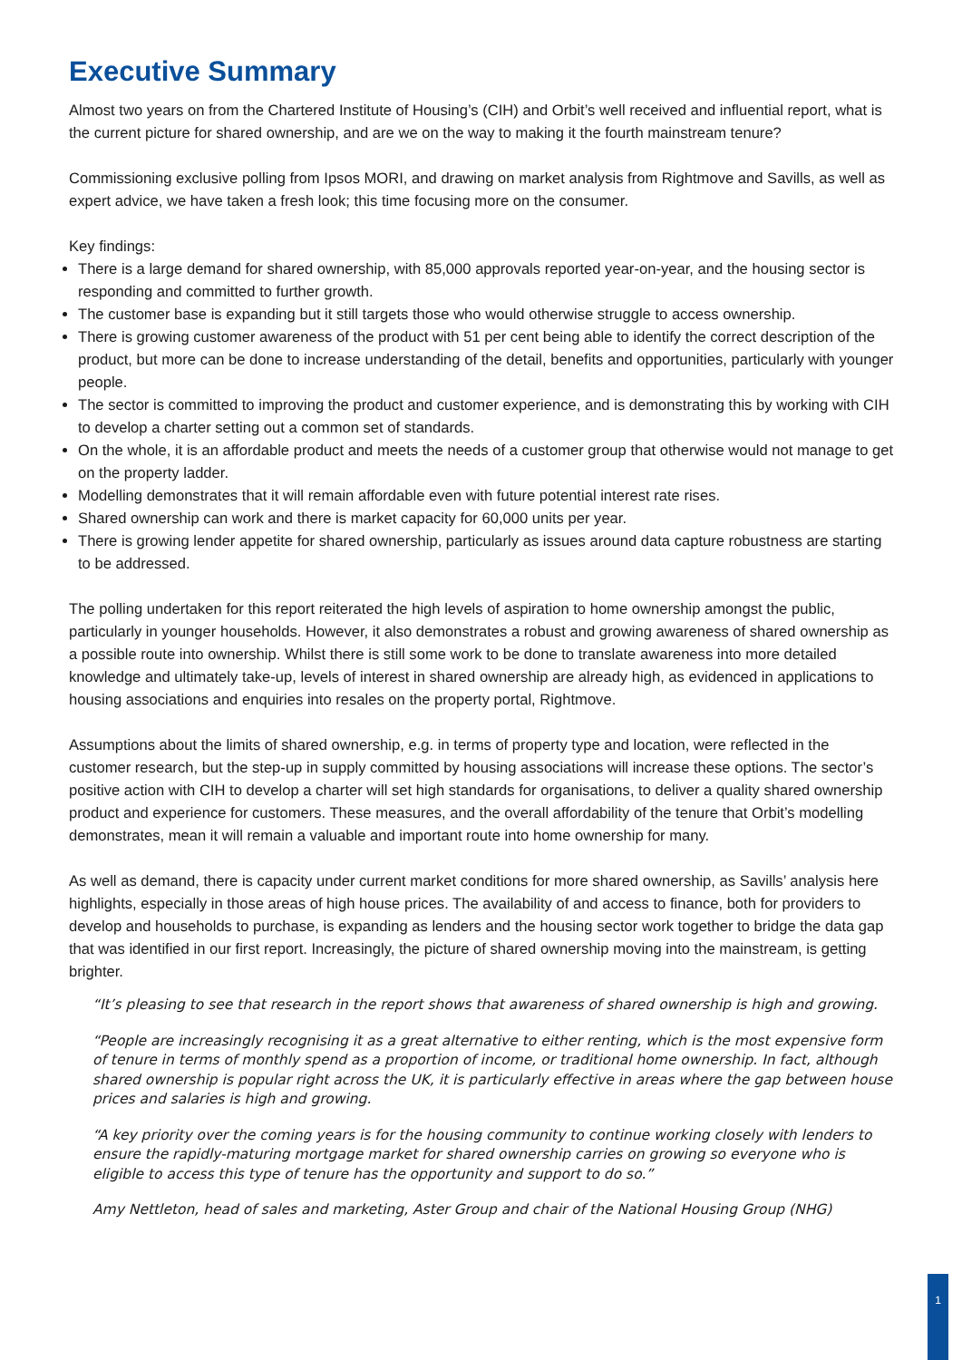Executive Summary
Almost two years on from the Chartered Institute of Housing’s (CIH) and Orbit’s well received and influential report, what is the current picture for shared ownership, and are we on the way to making it the fourth mainstream tenure?
Commissioning exclusive polling from Ipsos MORI, and drawing on market analysis from Rightmove and Savills, as well as expert advice, we have taken a fresh look; this time focusing more on the consumer.
Key findings:
There is a large demand for shared ownership, with 85,000 approvals reported year-on-year, and the housing sector is responding and committed to further growth.
The customer base is expanding but it still targets those who would otherwise struggle to access ownership.
There is growing customer awareness of the product with 51 per cent being able to identify the correct description of the product, but more can be done to increase understanding of the detail, benefits and opportunities, particularly with younger people.
The sector is committed to improving the product and customer experience, and is demonstrating this by working with CIH to develop a charter setting out a common set of standards.
On the whole, it is an affordable product and meets the needs of a customer group that otherwise would not manage to get on the property ladder.
Modelling demonstrates that it will remain affordable even with future potential interest rate rises.
Shared ownership can work and there is market capacity for 60,000 units per year.
There is growing lender appetite for shared ownership, particularly as issues around data capture robustness are starting to be addressed.
The polling undertaken for this report reiterated the high levels of aspiration to home ownership amongst the public, particularly in younger households. However, it also demonstrates a robust and growing awareness of shared ownership as a possible route into ownership. Whilst there is still some work to be done to translate awareness into more detailed knowledge and ultimately take-up, levels of interest in shared ownership are already high, as evidenced in applications to housing associations and enquiries into resales on the property portal, Rightmove.
Assumptions about the limits of shared ownership, e.g. in terms of property type and location, were reflected in the customer research, but the step-up in supply committed by housing associations will increase these options. The sector’s positive action with CIH to develop a charter will set high standards for organisations, to deliver a quality shared ownership product and experience for customers. These measures, and the overall affordability of the tenure that Orbit’s modelling demonstrates, mean it will remain a valuable and important route into home ownership for many.
As well as demand, there is capacity under current market conditions for more shared ownership, as Savills’ analysis here highlights, especially in those areas of high house prices. The availability of and access to finance, both for providers to develop and households to purchase, is expanding as lenders and the housing sector work together to bridge the data gap that was identified in our first report. Increasingly, the picture of shared ownership moving into the mainstream, is getting brighter.
“It’s pleasing to see that research in the report shows that awareness of shared ownership is high and growing.
“People are increasingly recognising it as a great alternative to either renting, which is the most expensive form of tenure in terms of monthly spend as a proportion of income, or traditional home ownership. In fact, although shared ownership is popular right across the UK, it is particularly effective in areas where the gap between house prices and salaries is high and growing.
“A key priority over the coming years is for the housing community to continue working closely with lenders to ensure the rapidly-maturing mortgage market for shared ownership carries on growing so everyone who is eligible to access this type of tenure has the opportunity and support to do so.”
Amy Nettleton, head of sales and marketing, Aster Group and chair of the National Housing Group (NHG)
1